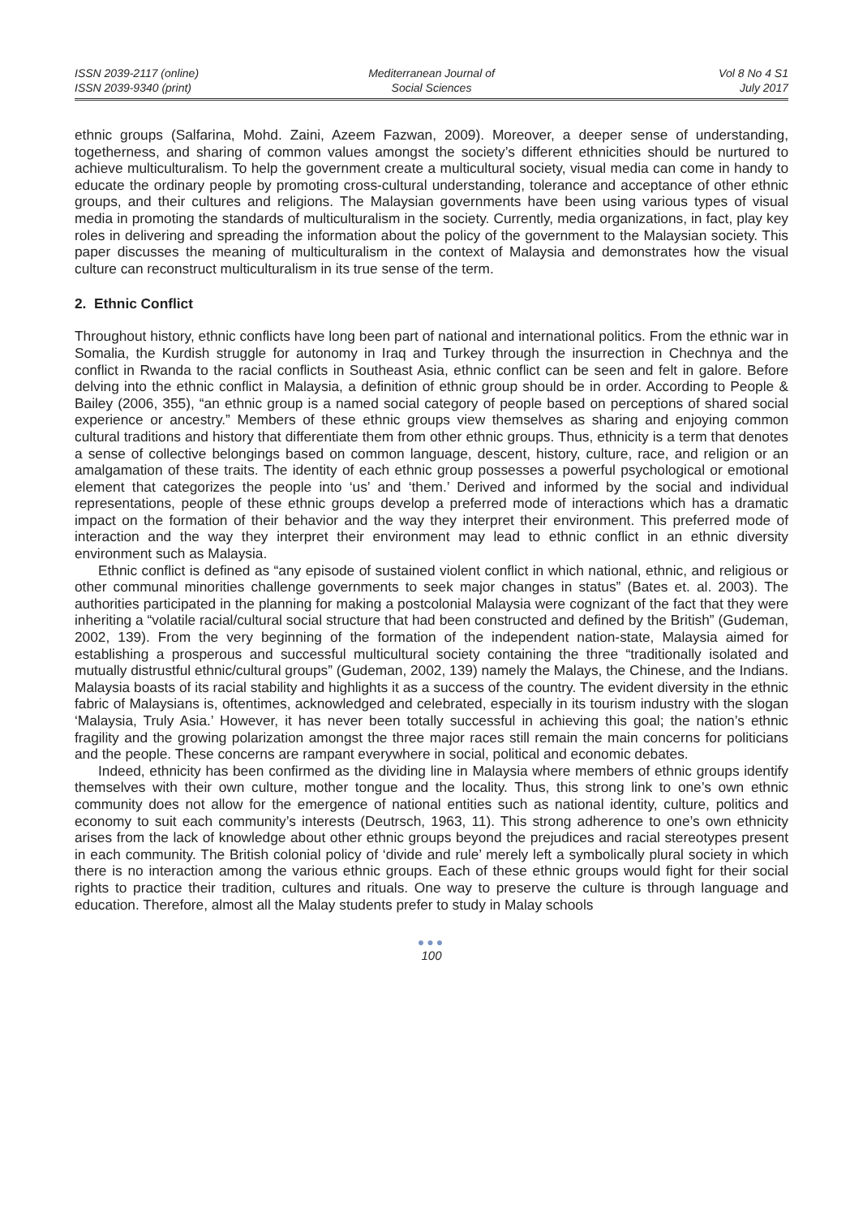ISSN 2039-2117 (online)
ISSN 2039-9340 (print)
Mediterranean Journal of
Social Sciences
Vol 8 No 4 S1
July 2017
ethnic groups (Salfarina, Mohd. Zaini, Azeem Fazwan, 2009). Moreover, a deeper sense of understanding, togetherness, and sharing of common values amongst the society’s different ethnicities should be nurtured to achieve multiculturalism. To help the government create a multicultural society, visual media can come in handy to educate the ordinary people by promoting cross-cultural understanding, tolerance and acceptance of other ethnic groups, and their cultures and religions. The Malaysian governments have been using various types of visual media in promoting the standards of multiculturalism in the society. Currently, media organizations, in fact, play key roles in delivering and spreading the information about the policy of the government to the Malaysian society. This paper discusses the meaning of multiculturalism in the context of Malaysia and demonstrates how the visual culture can reconstruct multiculturalism in its true sense of the term.
2. Ethnic Conflict
Throughout history, ethnic conflicts have long been part of national and international politics. From the ethnic war in Somalia, the Kurdish struggle for autonomy in Iraq and Turkey through the insurrection in Chechnya and the conflict in Rwanda to the racial conflicts in Southeast Asia, ethnic conflict can be seen and felt in galore. Before delving into the ethnic conflict in Malaysia, a definition of ethnic group should be in order. According to People & Bailey (2006, 355), “an ethnic group is a named social category of people based on perceptions of shared social experience or ancestry.” Members of these ethnic groups view themselves as sharing and enjoying common cultural traditions and history that differentiate them from other ethnic groups. Thus, ethnicity is a term that denotes a sense of collective belongings based on common language, descent, history, culture, race, and religion or an amalgamation of these traits. The identity of each ethnic group possesses a powerful psychological or emotional element that categorizes the people into ‘us’ and ‘them.’ Derived and informed by the social and individual representations, people of these ethnic groups develop a preferred mode of interactions which has a dramatic impact on the formation of their behavior and the way they interpret their environment. This preferred mode of interaction and the way they interpret their environment may lead to ethnic conflict in an ethnic diversity environment such as Malaysia.
Ethnic conflict is defined as “any episode of sustained violent conflict in which national, ethnic, and religious or other communal minorities challenge governments to seek major changes in status” (Bates et. al. 2003). The authorities participated in the planning for making a postcolonial Malaysia were cognizant of the fact that they were inheriting a “volatile racial/cultural social structure that had been constructed and defined by the British” (Gudeman, 2002, 139). From the very beginning of the formation of the independent nation-state, Malaysia aimed for establishing a prosperous and successful multicultural society containing the three “traditionally isolated and mutually distrustful ethnic/cultural groups” (Gudeman, 2002, 139) namely the Malays, the Chinese, and the Indians. Malaysia boasts of its racial stability and highlights it as a success of the country. The evident diversity in the ethnic fabric of Malaysians is, oftentimes, acknowledged and celebrated, especially in its tourism industry with the slogan ‘Malaysia, Truly Asia.’ However, it has never been totally successful in achieving this goal; the nation’s ethnic fragility and the growing polarization amongst the three major races still remain the main concerns for politicians and the people. These concerns are rampant everywhere in social, political and economic debates.
Indeed, ethnicity has been confirmed as the dividing line in Malaysia where members of ethnic groups identify themselves with their own culture, mother tongue and the locality. Thus, this strong link to one’s own ethnic community does not allow for the emergence of national entities such as national identity, culture, politics and economy to suit each community’s interests (Deutrsch, 1963, 11). This strong adherence to one’s own ethnicity arises from the lack of knowledge about other ethnic groups beyond the prejudices and racial stereotypes present in each community. The British colonial policy of ‘divide and rule’ merely left a symbolically plural society in which there is no interaction among the various ethnic groups. Each of these ethnic groups would fight for their social rights to practice their tradition, cultures and rituals. One way to preserve the culture is through language and education. Therefore, almost all the Malay students prefer to study in Malay schools
●●●
100